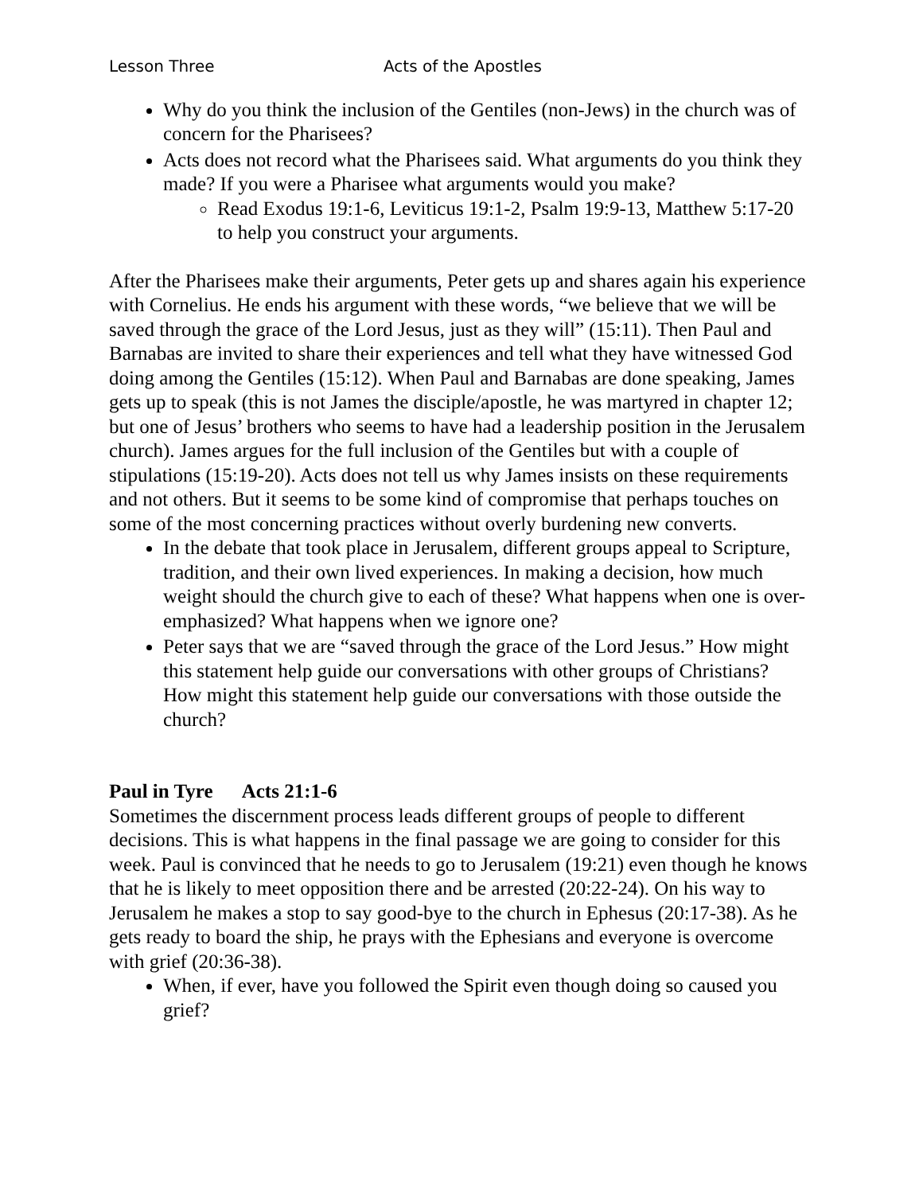Lesson Three Acts of the Apostles
Why do you think the inclusion of the Gentiles (non-Jews) in the church was of concern for the Pharisees?
Acts does not record what the Pharisees said. What arguments do you think they made? If you were a Pharisee what arguments would you make?
Read Exodus 19:1-6, Leviticus 19:1-2, Psalm 19:9-13, Matthew 5:17-20 to help you construct your arguments.
After the Pharisees make their arguments, Peter gets up and shares again his experience with Cornelius. He ends his argument with these words, “we believe that we will be saved through the grace of the Lord Jesus, just as they will” (15:11). Then Paul and Barnabas are invited to share their experiences and tell what they have witnessed God doing among the Gentiles (15:12). When Paul and Barnabas are done speaking, James gets up to speak (this is not James the disciple/apostle, he was martyred in chapter 12; but one of Jesus’ brothers who seems to have had a leadership position in the Jerusalem church). James argues for the full inclusion of the Gentiles but with a couple of stipulations (15:19-20). Acts does not tell us why James insists on these requirements and not others. But it seems to be some kind of compromise that perhaps touches on some of the most concerning practices without overly burdening new converts.
In the debate that took place in Jerusalem, different groups appeal to Scripture, tradition, and their own lived experiences. In making a decision, how much weight should the church give to each of these? What happens when one is over-emphasized? What happens when we ignore one?
Peter says that we are “saved through the grace of the Lord Jesus.” How might this statement help guide our conversations with other groups of Christians? How might this statement help guide our conversations with those outside the church?
Paul in Tyre Acts 21:1-6
Sometimes the discernment process leads different groups of people to different decisions. This is what happens in the final passage we are going to consider for this week. Paul is convinced that he needs to go to Jerusalem (19:21) even though he knows that he is likely to meet opposition there and be arrested (20:22-24). On his way to Jerusalem he makes a stop to say good-bye to the church in Ephesus (20:17-38). As he gets ready to board the ship, he prays with the Ephesians and everyone is overcome with grief (20:36-38).
When, if ever, have you followed the Spirit even though doing so caused you grief?